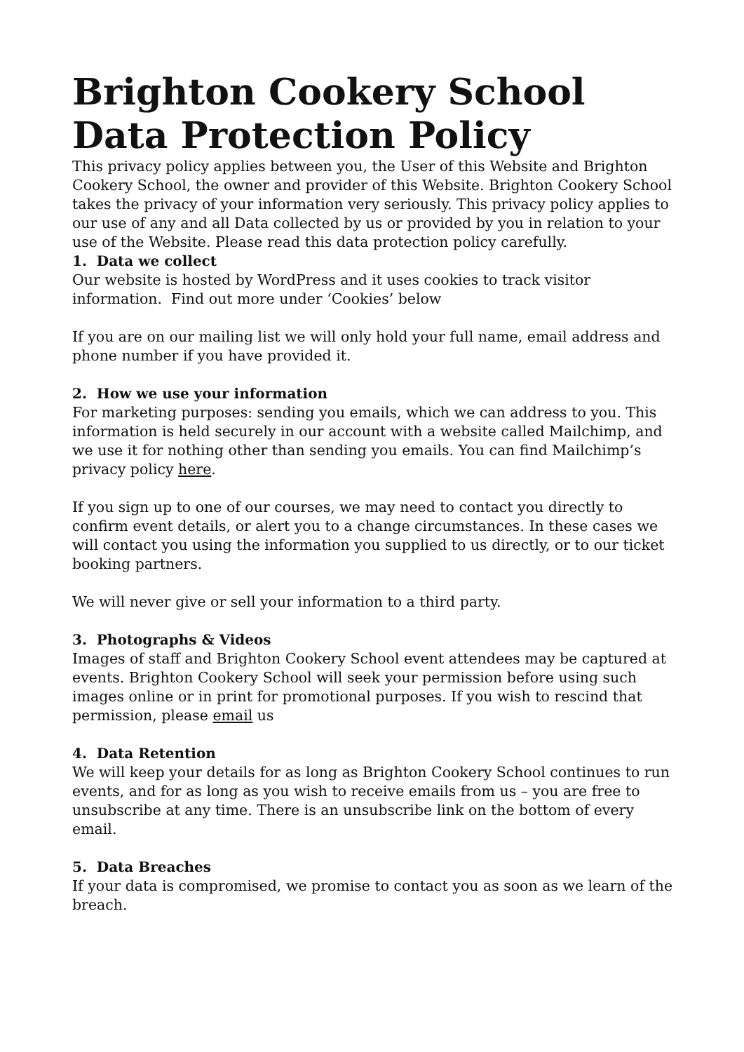Brighton Cookery School Data Protection Policy
This privacy policy applies between you, the User of this Website and Brighton Cookery School, the owner and provider of this Website. Brighton Cookery School takes the privacy of your information very seriously. This privacy policy applies to our use of any and all Data collected by us or provided by you in relation to your use of the Website. Please read this data protection policy carefully.
1. Data we collect
Our website is hosted by WordPress and it uses cookies to track visitor information. Find out more under ‘Cookies’ below
If you are on our mailing list we will only hold your full name, email address and phone number if you have provided it.
2. How we use your information
For marketing purposes: sending you emails, which we can address to you. This information is held securely in our account with a website called Mailchimp, and we use it for nothing other than sending you emails. You can find Mailchimp’s privacy policy here.
If you sign up to one of our courses, we may need to contact you directly to confirm event details, or alert you to a change circumstances. In these cases we will contact you using the information you supplied to us directly, or to our ticket booking partners.
We will never give or sell your information to a third party.
3. Photographs & Videos
Images of staff and Brighton Cookery School event attendees may be captured at events. Brighton Cookery School will seek your permission before using such images online or in print for promotional purposes. If you wish to rescind that permission, please email us
4. Data Retention
We will keep your details for as long as Brighton Cookery School continues to run events, and for as long as you wish to receive emails from us – you are free to unsubscribe at any time. There is an unsubscribe link on the bottom of every email.
5. Data Breaches
If your data is compromised, we promise to contact you as soon as we learn of the breach.